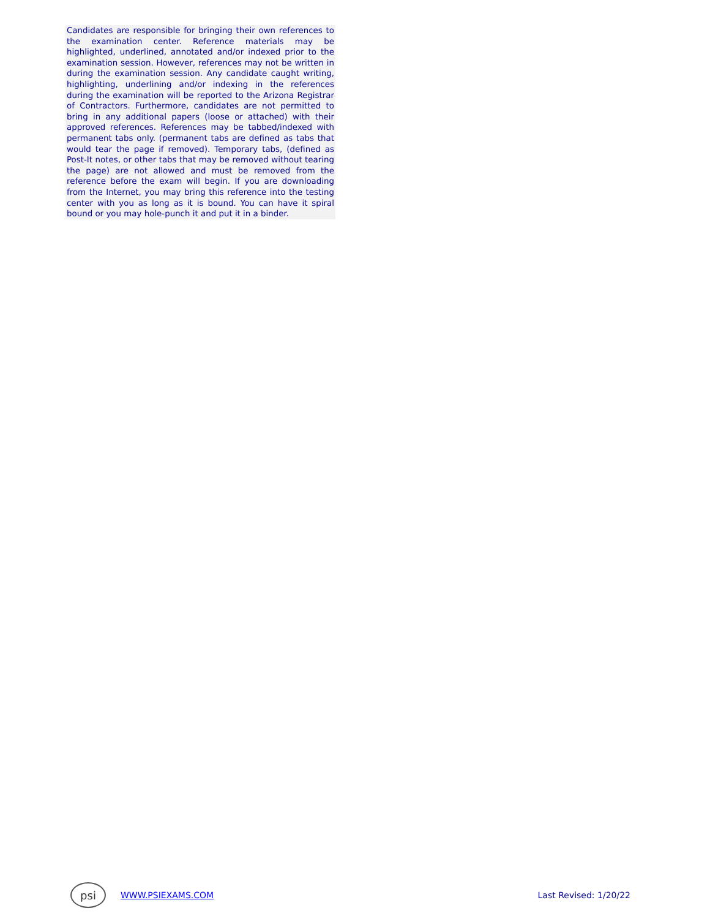Candidates are responsible for bringing their own references to the examination center. Reference materials may be highlighted, underlined, annotated and/or indexed prior to the examination session. However, references may not be written in during the examination session. Any candidate caught writing, highlighting, underlining and/or indexing in the references during the examination will be reported to the Arizona Registrar of Contractors. Furthermore, candidates are not permitted to bring in any additional papers (loose or attached) with their approved references. References may be tabbed/indexed with permanent tabs only. (permanent tabs are defined as tabs that would tear the page if removed). Temporary tabs, (defined as Post-It notes, or other tabs that may be removed without tearing the page) are not allowed and must be removed from the reference before the exam will begin. If you are downloading from the Internet, you may bring this reference into the testing center with you as long as it is bound. You can have it spiral bound or you may hole-punch it and put it in a binder.
psi
WWW.PSIEXAMS.COM Last Revised: 1/20/22